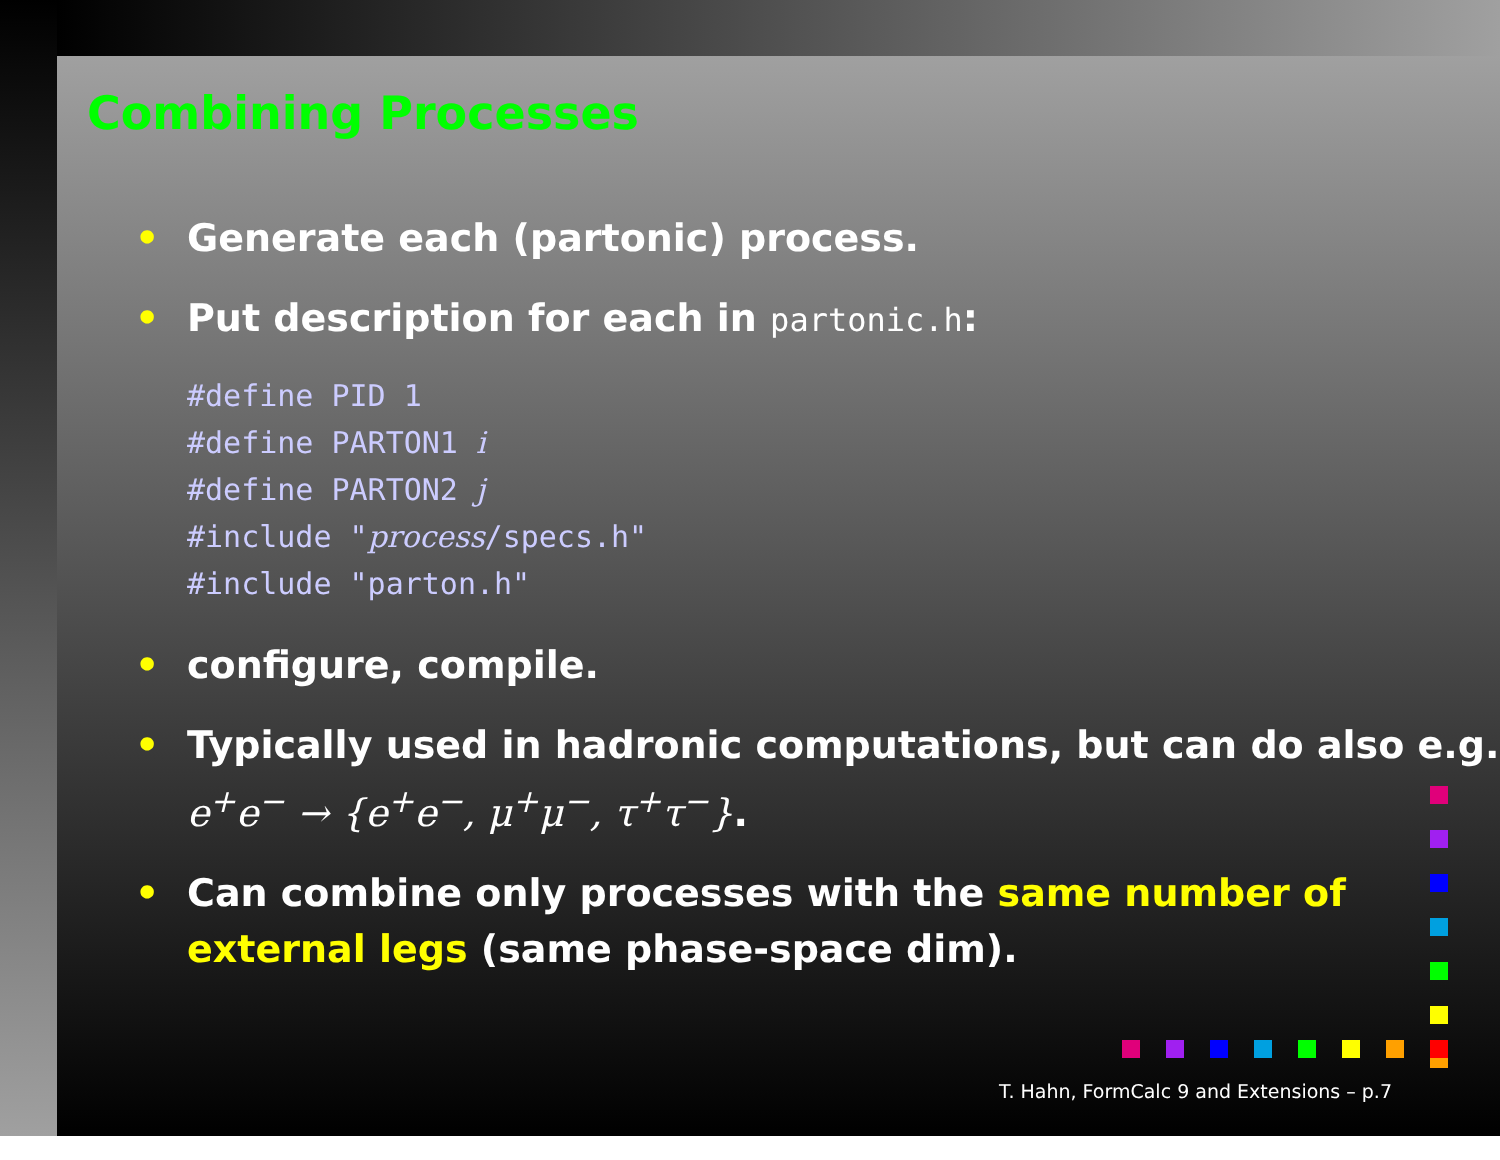Combining Processes
• Generate each (partonic) process.
• Put description for each in partonic.h:
#define PID 1
#define PARTON1 i
#define PARTON2 j
#include "process/specs.h"
#include "parton.h"
• configure, compile.
• Typically used in hadronic computations, but can do also e.g. e<sup>+</sup>e<sup>−</sup> → {e<sup>+</sup>e<sup>−</sup>, μ<sup>+</sup>μ<sup>−</sup>, τ<sup>+</sup>τ<sup>−</sup>}.
• Can combine only processes with the same number of external legs (same phase-space dim).
T. Hahn, FormCalc 9 and Extensions – p.7